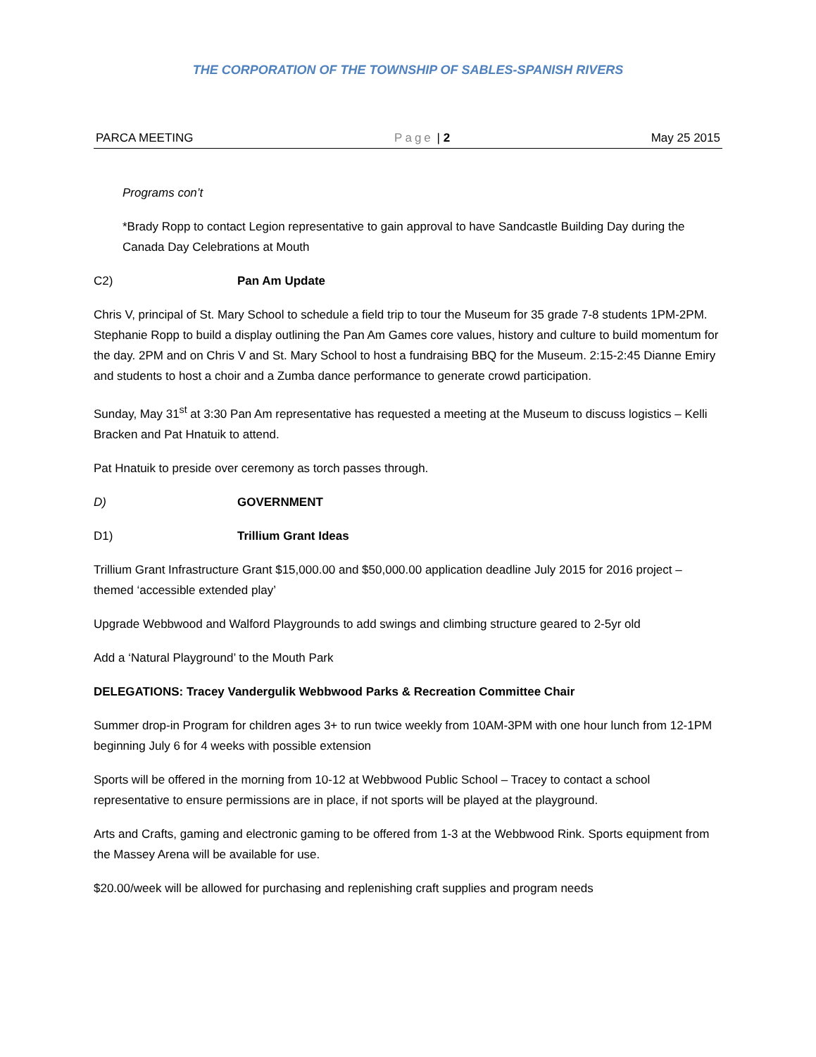THE CORPORATION OF THE TOWNSHIP OF SABLES-SPANISH RIVERS
PARCA MEETING Page | 2 May 25 2015
Programs con’t
*Brady Ropp to contact Legion representative to gain approval to have Sandcastle Building Day during the Canada Day Celebrations at Mouth
C2) Pan Am Update
Chris V, principal of St. Mary School to schedule a field trip to tour the Museum for 35 grade 7-8 students 1PM-2PM. Stephanie Ropp to build a display outlining the Pan Am Games core values, history and culture to build momentum for the day. 2PM and on Chris V and St. Mary School to host a fundraising BBQ for the Museum. 2:15-2:45 Dianne Emiry and students to host a choir and a Zumba dance performance to generate crowd participation.
Sunday, May 31<sup>st</sup> at 3:30 Pan Am representative has requested a meeting at the Museum to discuss logistics – Kelli Bracken and Pat Hnatuik to attend.
Pat Hnatuik to preside over ceremony as torch passes through.
D) GOVERNMENT
D1) Trillium Grant Ideas
Trillium Grant Infrastructure Grant $15,000.00 and $50,000.00 application deadline July 2015 for 2016 project – themed ‘accessible extended play’
Upgrade Webbwood and Walford Playgrounds to add swings and climbing structure geared to 2-5yr old
Add a ‘Natural Playground’ to the Mouth Park
DELEGATIONS: Tracey Vandergulik Webbwood Parks & Recreation Committee Chair
Summer drop-in Program for children ages 3+ to run twice weekly from 10AM-3PM with one hour lunch from 12-1PM beginning July 6 for 4 weeks with possible extension
Sports will be offered in the morning from 10-12 at Webbwood Public School – Tracey to contact a school representative to ensure permissions are in place, if not sports will be played at the playground.
Arts and Crafts, gaming and electronic gaming to be offered from 1-3 at the Webbwood Rink. Sports equipment from the Massey Arena will be available for use.
$20.00/week will be allowed for purchasing and replenishing craft supplies and program needs